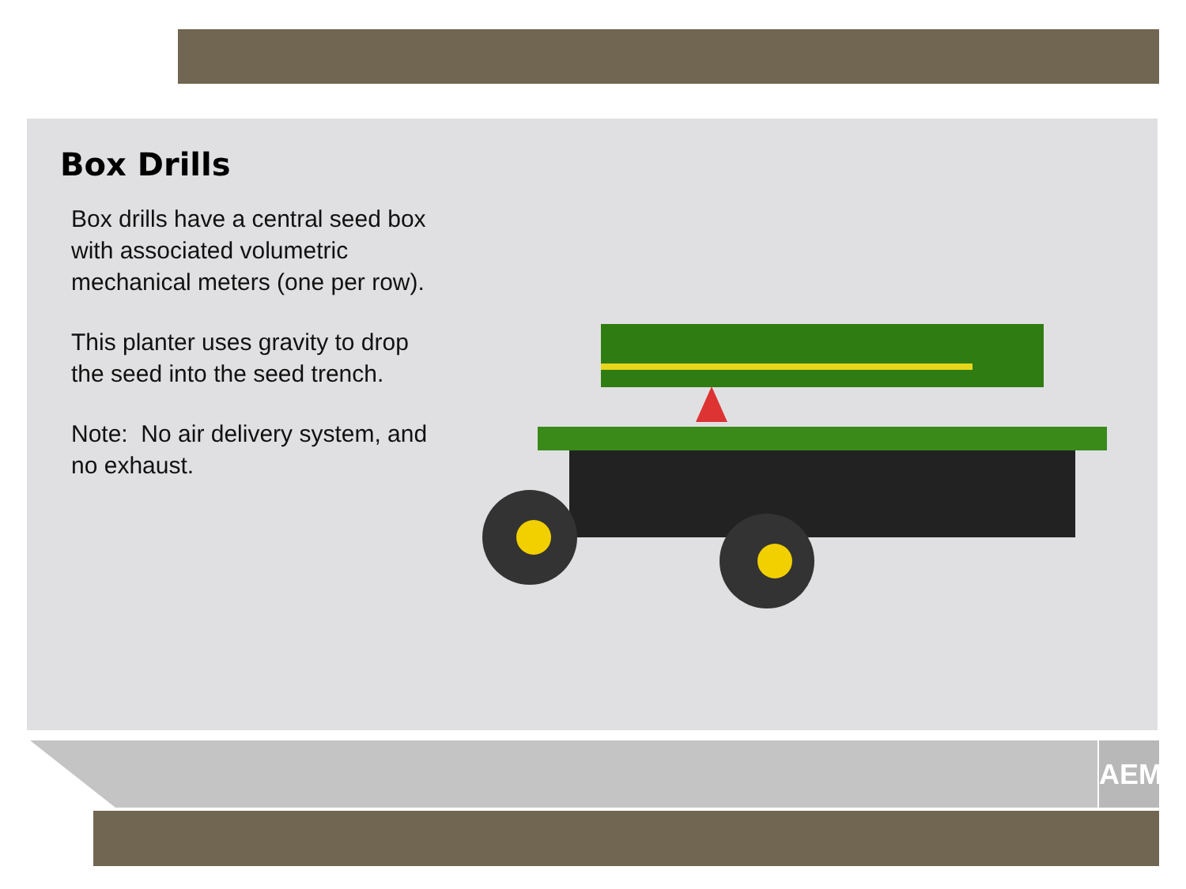Box Drills
Box drills have a central seed box with associated volumetric mechanical meters (one per row).
This planter uses gravity to drop the seed into the seed trench.
Note: No air delivery system, and no exhaust.
AEM